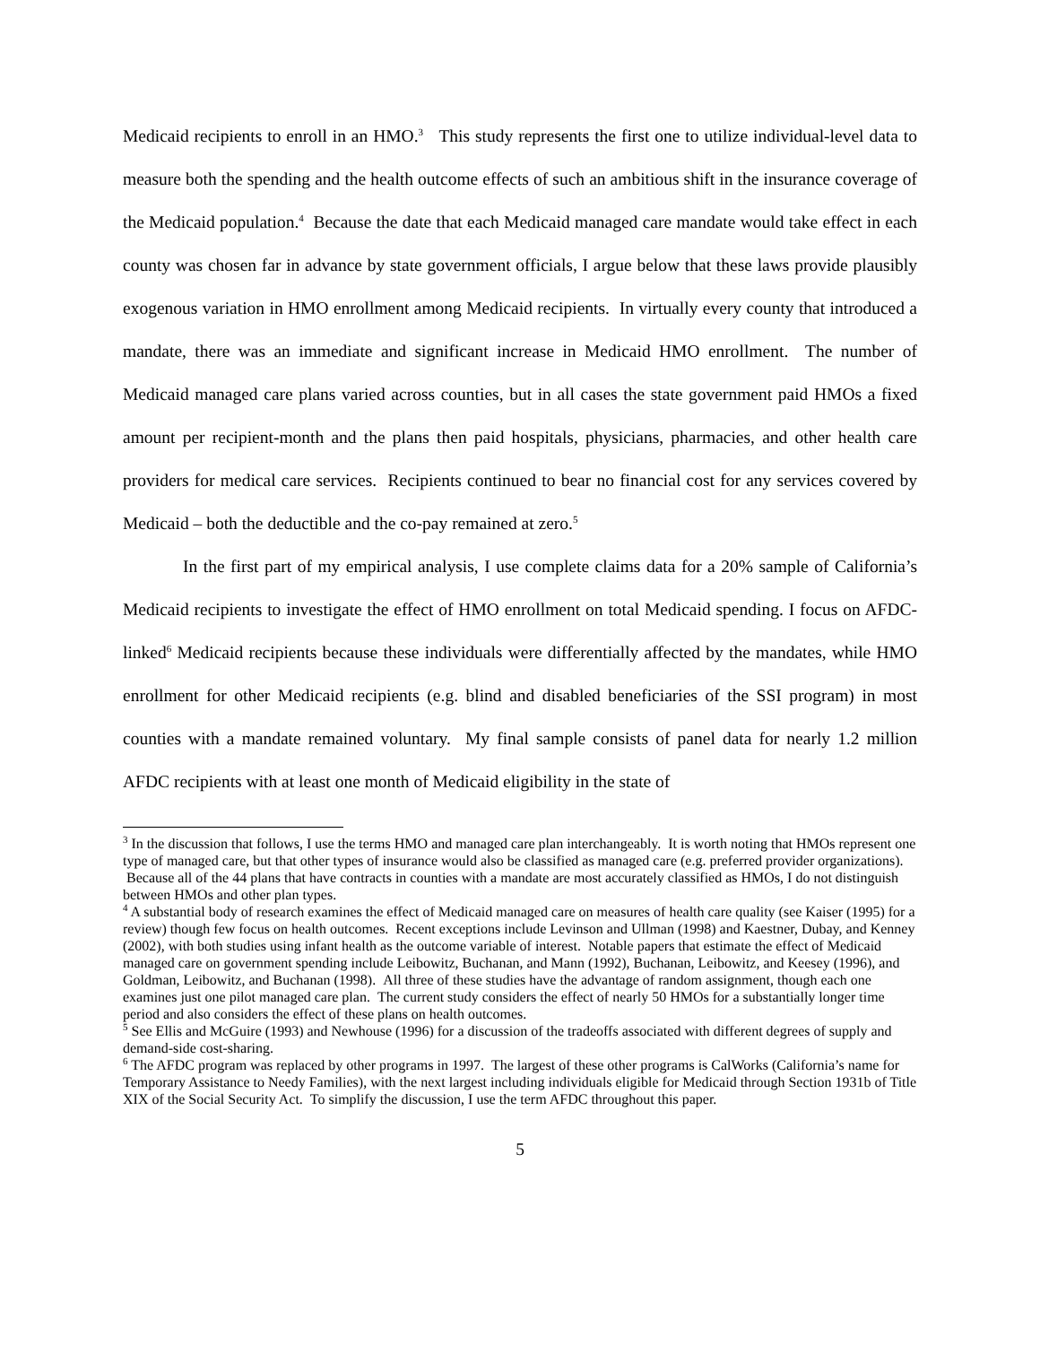Medicaid recipients to enroll in an HMO.<sup>3</sup> This study represents the first one to utilize individual-level data to measure both the spending and the health outcome effects of such an ambitious shift in the insurance coverage of the Medicaid population.<sup>4</sup> Because the date that each Medicaid managed care mandate would take effect in each county was chosen far in advance by state government officials, I argue below that these laws provide plausibly exogenous variation in HMO enrollment among Medicaid recipients. In virtually every county that introduced a mandate, there was an immediate and significant increase in Medicaid HMO enrollment. The number of Medicaid managed care plans varied across counties, but in all cases the state government paid HMOs a fixed amount per recipient-month and the plans then paid hospitals, physicians, pharmacies, and other health care providers for medical care services. Recipients continued to bear no financial cost for any services covered by Medicaid – both the deductible and the co-pay remained at zero.<sup>5</sup>
In the first part of my empirical analysis, I use complete claims data for a 20% sample of California’s Medicaid recipients to investigate the effect of HMO enrollment on total Medicaid spending. I focus on AFDC-linked<sup>6</sup> Medicaid recipients because these individuals were differentially affected by the mandates, while HMO enrollment for other Medicaid recipients (e.g. blind and disabled beneficiaries of the SSI program) in most counties with a mandate remained voluntary. My final sample consists of panel data for nearly 1.2 million AFDC recipients with at least one month of Medicaid eligibility in the state of
<sup>3</sup> In the discussion that follows, I use the terms HMO and managed care plan interchangeably. It is worth noting that HMOs represent one type of managed care, but that other types of insurance would also be classified as managed care (e.g. preferred provider organizations). Because all of the 44 plans that have contracts in counties with a mandate are most accurately classified as HMOs, I do not distinguish between HMOs and other plan types.
<sup>4</sup> A substantial body of research examines the effect of Medicaid managed care on measures of health care quality (see Kaiser (1995) for a review) though few focus on health outcomes. Recent exceptions include Levinson and Ullman (1998) and Kaestner, Dubay, and Kenney (2002), with both studies using infant health as the outcome variable of interest. Notable papers that estimate the effect of Medicaid managed care on government spending include Leibowitz, Buchanan, and Mann (1992), Buchanan, Leibowitz, and Keesey (1996), and Goldman, Leibowitz, and Buchanan (1998). All three of these studies have the advantage of random assignment, though each one examines just one pilot managed care plan. The current study considers the effect of nearly 50 HMOs for a substantially longer time period and also considers the effect of these plans on health outcomes.
<sup>5</sup> See Ellis and McGuire (1993) and Newhouse (1996) for a discussion of the tradeoffs associated with different degrees of supply and demand-side cost-sharing.
<sup>6</sup> The AFDC program was replaced by other programs in 1997. The largest of these other programs is CalWorks (California’s name for Temporary Assistance to Needy Families), with the next largest including individuals eligible for Medicaid through Section 1931b of Title XIX of the Social Security Act. To simplify the discussion, I use the term AFDC throughout this paper.
5